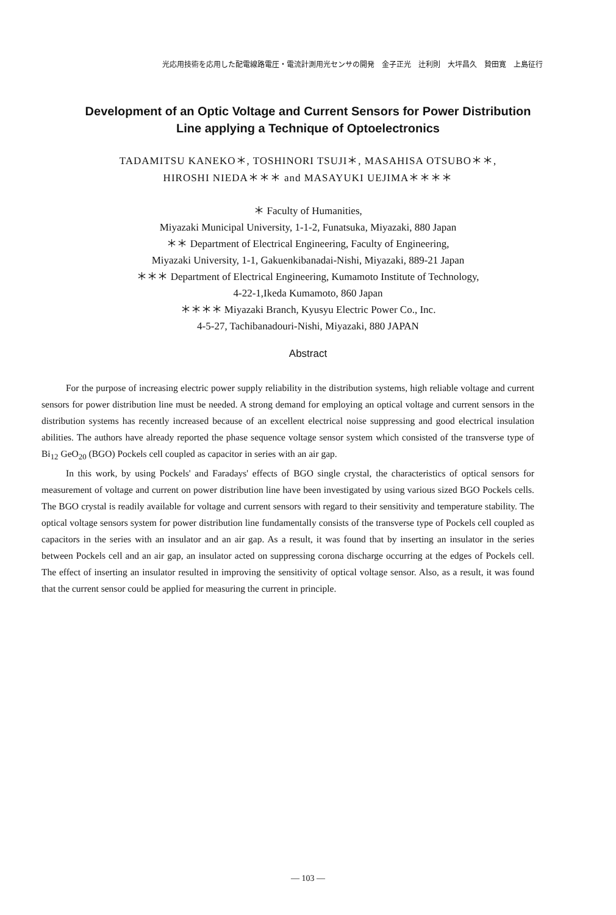光応用技術を応用した配電線路電圧・電流計測用光センサの開発　金子正光　辻利則　大坪昌久　贄田寛　上島征行
Development of an Optic Voltage and Current Sensors for Power Distribution
Line applying a Technique of Optoelectronics
TADAMITSU KANEKO＊, TOSHINORI TSUJI＊, MASAHISA OTSUBO＊＊,
HIROSHI NIEDA＊＊＊ and MASAYUKI UEJIMA＊＊＊＊
＊ Faculty of Humanities,
Miyazaki Municipal University, 1-1-2, Funatsuka, Miyazaki, 880 Japan
＊＊ Department of Electrical Engineering, Faculty of Engineering,
Miyazaki University, 1-1, Gakuenkibanadai-Nishi, Miyazaki, 889-21 Japan
＊＊＊ Department of Electrical Engineering, Kumamoto Institute of Technology,
4-22-1,Ikeda Kumamoto, 860 Japan
＊＊＊＊ Miyazaki Branch, Kyusyu Electric Power Co., Inc.
4-5-27, Tachibanadouri-Nishi, Miyazaki, 880 JAPAN
Abstract
For the purpose of increasing electric power supply reliability in the distribution systems, high reliable voltage and current sensors for power distribution line must be needed. A strong demand for employing an optical voltage and current sensors in the distribution systems has recently increased because of an excellent electrical noise suppressing and good electrical insulation abilities. The authors have already reported the phase sequence voltage sensor system which consisted of the transverse type of Bi<sub>12</sub> GeO<sub>20</sub> (BGO) Pockels cell coupled as capacitor in series with an air gap.
In this work, by using Pockels' and Faradays' effects of BGO single crystal, the characteristics of optical sensors for measurement of voltage and current on power distribution line have been investigated by using various sized BGO Pockels cells. The BGO crystal is readily available for voltage and current sensors with regard to their sensitivity and temperature stability. The optical voltage sensors system for power distribution line fundamentally consists of the transverse type of Pockels cell coupled as capacitors in the series with an insulator and an air gap. As a result, it was found that by inserting an insulator in the series between Pockels cell and an air gap, an insulator acted on suppressing corona discharge occurring at the edges of Pockels cell. The effect of inserting an insulator resulted in improving the sensitivity of optical voltage sensor. Also, as a result, it was found that the current sensor could be applied for measuring the current in principle.
— 103 —